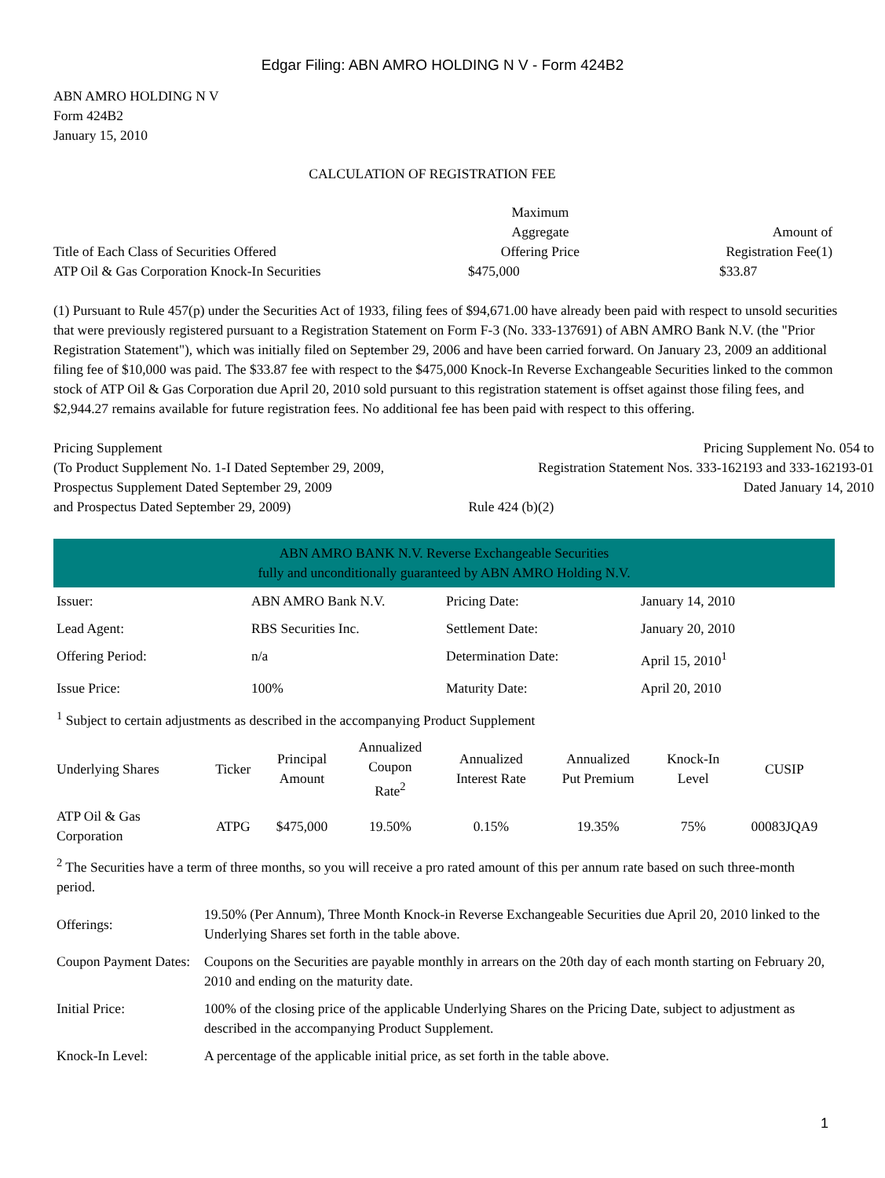Edgar Filing: ABN AMRO HOLDING N V - Form 424B2
ABN AMRO HOLDING N V
Form 424B2
January 15, 2010
CALCULATION OF REGISTRATION FEE
| Title of Each Class of Securities Offered | Maximum Aggregate Offering Price | Amount of Registration Fee(1) |
| --- | --- | --- |
| ATP Oil & Gas Corporation Knock-In Securities | $475,000 | $33.87 |
(1) Pursuant to Rule 457(p) under the Securities Act of 1933, filing fees of $94,671.00 have already been paid with respect to unsold securities that were previously registered pursuant to a Registration Statement on Form F-3 (No. 333-137691) of ABN AMRO Bank N.V. (the "Prior Registration Statement"), which was initially filed on September 29, 2006 and have been carried forward. On January 23, 2009 an additional filing fee of $10,000 was paid. The $33.87 fee with respect to the $475,000 Knock-In Reverse Exchangeable Securities linked to the common stock of ATP Oil & Gas Corporation due April 20, 2010 sold pursuant to this registration statement is offset against those filing fees, and $2,944.27 remains available for future registration fees. No additional fee has been paid with respect to this offering.
| Pricing Supplement | | Pricing Supplement No. 054 to |
| (To Product Supplement No. 1-I Dated September 29, 2009, | Registration Statement Nos. 333-162193 and 333-162193-01 | |
| Prospectus Supplement Dated September 29, 2009 | | Dated January 14, 2010 |
| and Prospectus Dated September 29, 2009) | Rule 424 (b)(2) | |
ABN AMRO BANK N.V. Reverse Exchangeable Securities
fully and unconditionally guaranteed by ABN AMRO Holding N.V.
| Issuer: | ABN AMRO Bank N.V. | Pricing Date: | January 14, 2010 |
| Lead Agent: | RBS Securities Inc. | Settlement Date: | January 20, 2010 |
| Offering Period: | n/a | Determination Date: | April 15, 2010<sup>1</sup> |
| Issue Price: | 100% | Maturity Date: | April 20, 2010 |
| <sup>1</sup> Subject to certain adjustments as described in the accompanying Product Supplement | | | |
| Underlying Shares | Ticker | Principal Amount | Annualized Coupon Rate<sup>2</sup> | Annualized Interest Rate | Annualized Put Premium | Knock-In Level | CUSIP |
| --- | --- | --- | --- | --- | --- | --- | --- |
| ATP Oil & Gas Corporation | ATPG | $475,000 | 19.50% | 0.15% | 19.35% | 75% | 00083JQA9 |
| <sup>2</sup> The Securities have a term of three months, so you will receive a pro rated amount of this per annum rate based on such three-month period. | |
| Offerings: | 19.50% (Per Annum), Three Month Knock-in Reverse Exchangeable Securities due April 20, 2010 linked to the Underlying Shares set forth in the table above. |
| Coupon Payment Dates: | Coupons on the Securities are payable monthly in arrears on the 20th day of each month starting on February 20, 2010 and ending on the maturity date. |
| Initial Price: | 100% of the closing price of the applicable Underlying Shares on the Pricing Date, subject to adjustment as described in the accompanying Product Supplement. |
| Knock-In Level: | A percentage of the applicable initial price, as set forth in the table above. |
1